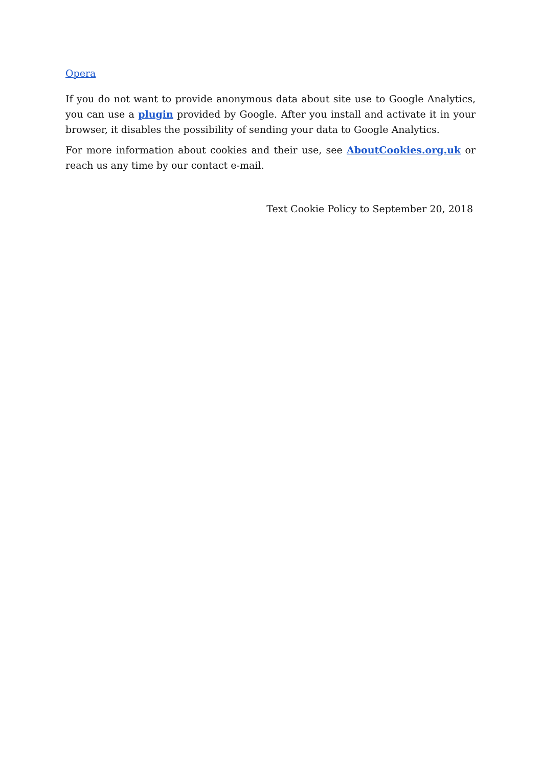Opera
If you do not want to provide anonymous data about site use to Google Analytics, you can use a plugin provided by Google. After you install and activate it in your browser, it disables the possibility of sending your data to Google Analytics.
For more information about cookies and their use, see AboutCookies.org.uk or reach us any time by our contact e-mail.
Text Cookie Policy to September 20, 2018